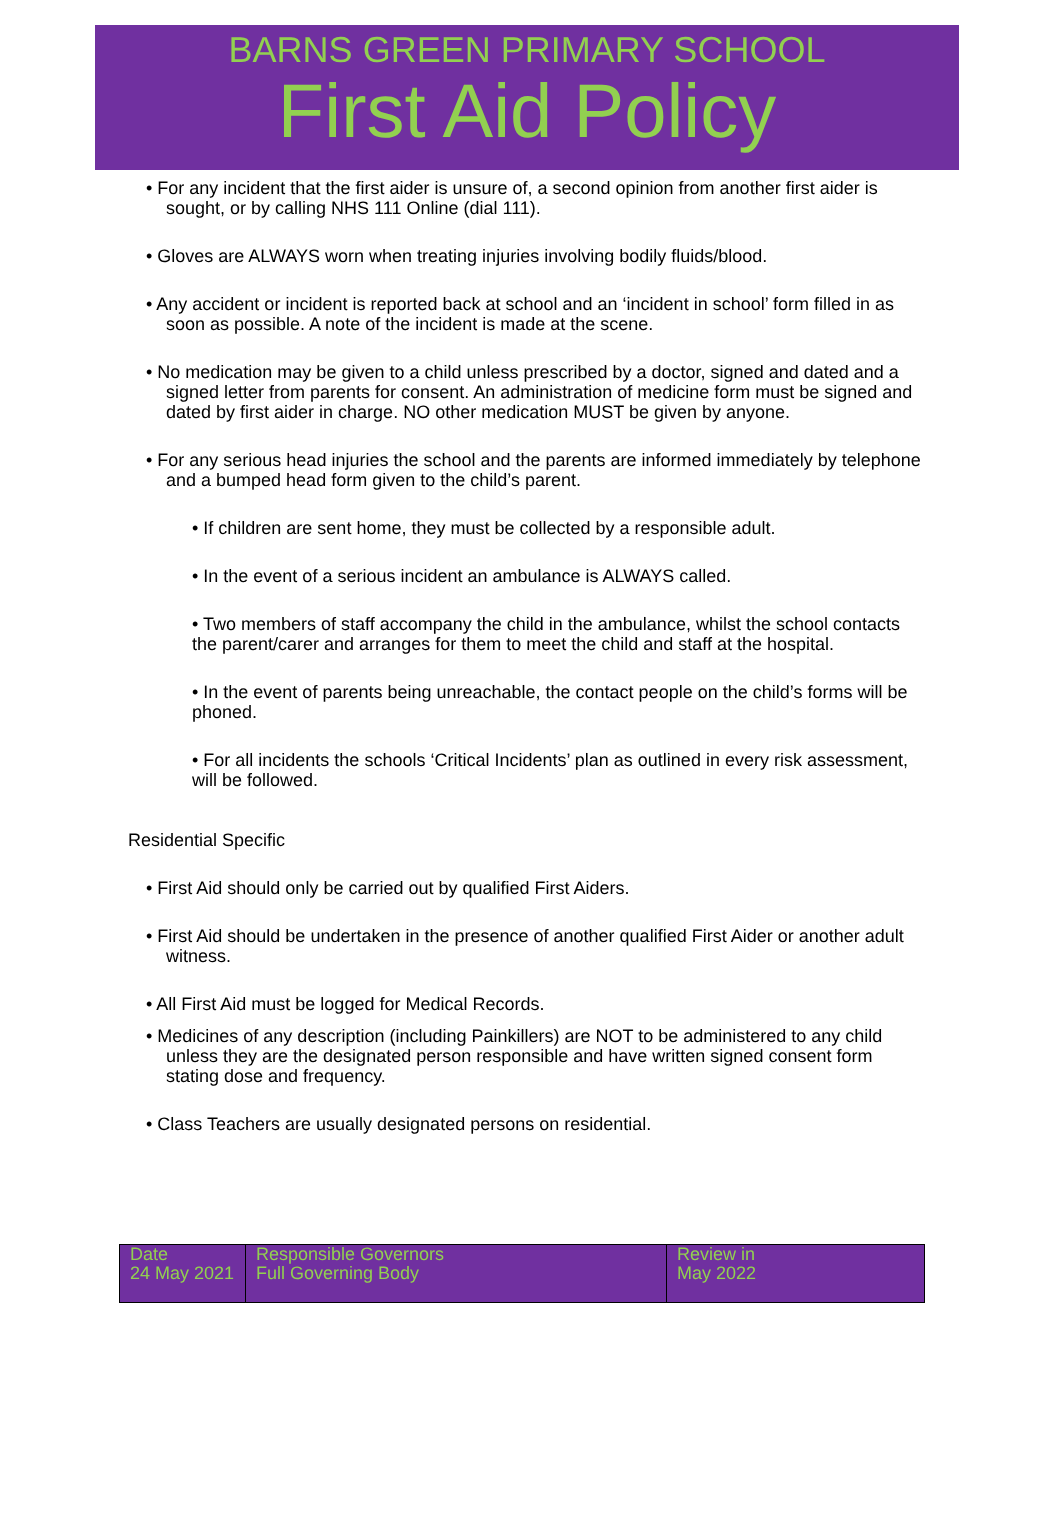BARNS GREEN PRIMARY SCHOOL
First Aid Policy
• For any incident that the first aider is unsure of, a second opinion from another first aider is sought, or by calling NHS 111 Online (dial 111).
• Gloves are ALWAYS worn when treating injuries involving bodily fluids/blood.
• Any accident or incident is reported back at school and an ‘incident in school’ form filled in as soon as possible. A note of the incident is made at the scene.
• No medication may be given to a child unless prescribed by a doctor, signed and dated and a signed letter from parents for consent. An administration of medicine form must be signed and dated by first aider in charge. NO other medication MUST be given by anyone.
• For any serious head injuries the school and the parents are informed immediately by telephone and a bumped head form given to the child’s parent.
• If children are sent home, they must be collected by a responsible adult.
• In the event of a serious incident an ambulance is ALWAYS called.
• Two members of staff accompany the child in the ambulance, whilst the school contacts the parent/carer and arranges for them to meet the child and staff at the hospital.
• In the event of parents being unreachable, the contact people on the child’s forms will be phoned.
• For all incidents the schools ‘Critical Incidents’ plan as outlined in every risk assessment, will be followed.
Residential Specific
• First Aid should only be carried out by qualified First Aiders.
• First Aid should be undertaken in the presence of another qualified First Aider or another adult witness.
• All First Aid must be logged for Medical Records.
• Medicines of any description (including Painkillers) are NOT to be administered to any child unless they are the designated person responsible and have written signed consent form stating dose and frequency.
• Class Teachers are usually designated persons on residential.
| Date 24 May 2021 | Responsible Governors Full Governing Body | Review in May 2022 |